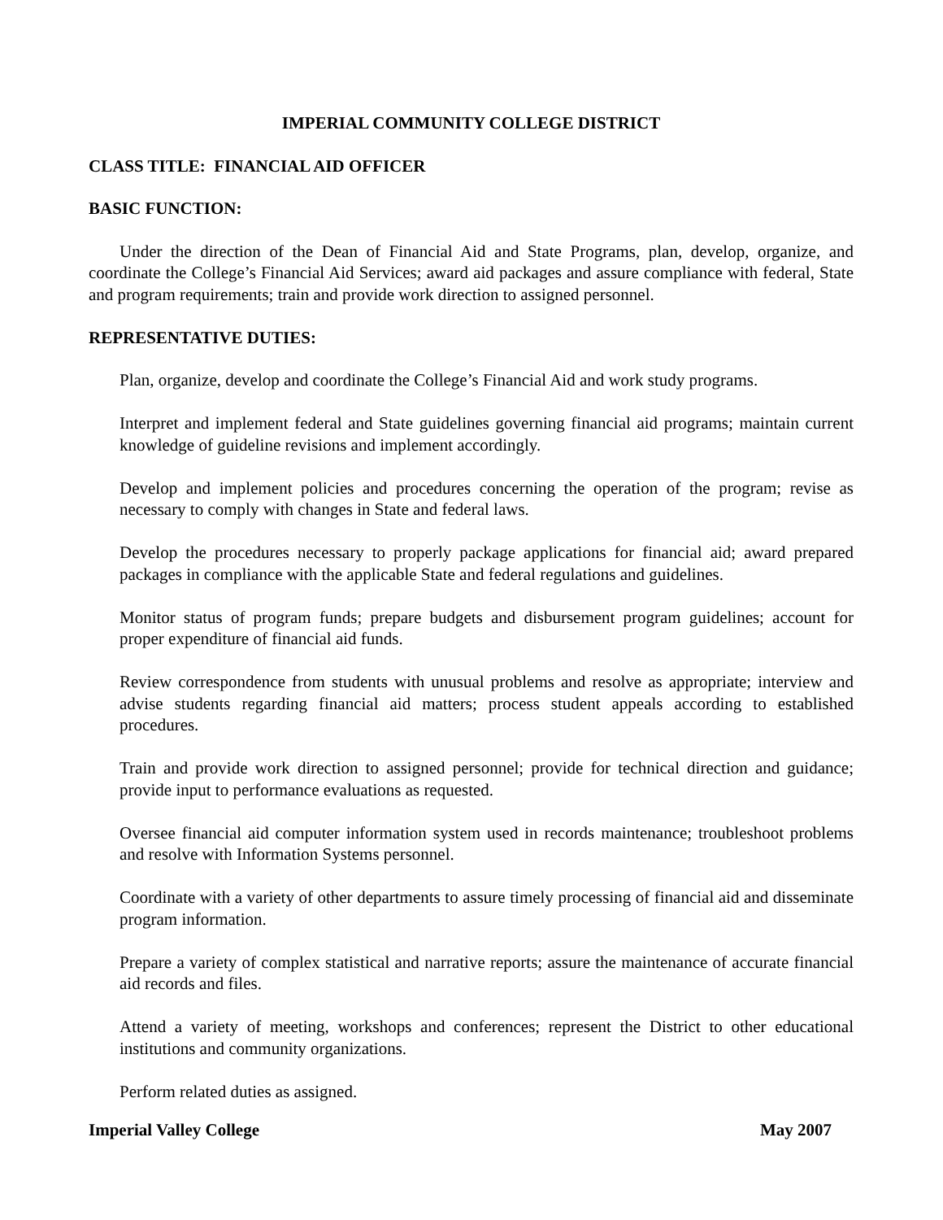IMPERIAL COMMUNITY COLLEGE DISTRICT
CLASS TITLE: FINANCIAL AID OFFICER
BASIC FUNCTION:
Under the direction of the Dean of Financial Aid and State Programs, plan, develop, organize, and coordinate the College’s Financial Aid Services; award aid packages and assure compliance with federal, State and program requirements; train and provide work direction to assigned personnel.
REPRESENTATIVE DUTIES:
Plan, organize, develop and coordinate the College’s Financial Aid and work study programs.
Interpret and implement federal and State guidelines governing financial aid programs; maintain current knowledge of guideline revisions and implement accordingly.
Develop and implement policies and procedures concerning the operation of the program; revise as necessary to comply with changes in State and federal laws.
Develop the procedures necessary to properly package applications for financial aid; award prepared packages in compliance with the applicable State and federal regulations and guidelines.
Monitor status of program funds; prepare budgets and disbursement program guidelines; account for proper expenditure of financial aid funds.
Review correspondence from students with unusual problems and resolve as appropriate; interview and advise students regarding financial aid matters; process student appeals according to established procedures.
Train and provide work direction to assigned personnel; provide for technical direction and guidance; provide input to performance evaluations as requested.
Oversee financial aid computer information system used in records maintenance; troubleshoot problems and resolve with Information Systems personnel.
Coordinate with a variety of other departments to assure timely processing of financial aid and disseminate program information.
Prepare a variety of complex statistical and narrative reports; assure the maintenance of accurate financial aid records and files.
Attend a variety of meeting, workshops and conferences; represent the District to other educational institutions and community organizations.
Perform related duties as assigned.
Imperial Valley College May 2007